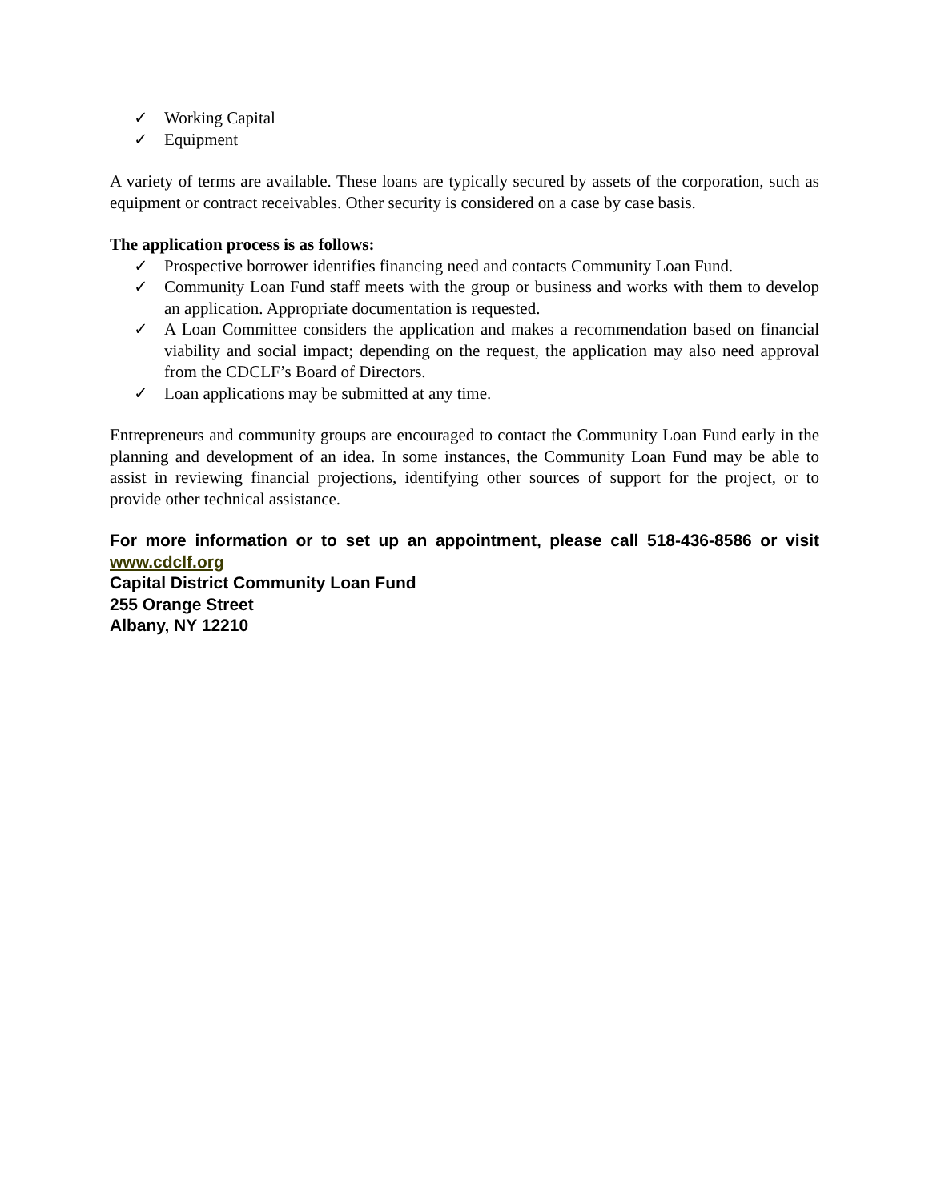✓ Working Capital
✓ Equipment
A variety of terms are available. These loans are typically secured by assets of the corporation, such as equipment or contract receivables. Other security is considered on a case by case basis.
The application process is as follows:
✓ Prospective borrower identifies financing need and contacts Community Loan Fund.
✓ Community Loan Fund staff meets with the group or business and works with them to develop an application. Appropriate documentation is requested.
✓ A Loan Committee considers the application and makes a recommendation based on financial viability and social impact; depending on the request, the application may also need approval from the CDCLF’s Board of Directors.
✓ Loan applications may be submitted at any time.
Entrepreneurs and community groups are encouraged to contact the Community Loan Fund early in the planning and development of an idea. In some instances, the Community Loan Fund may be able to assist in reviewing financial projections, identifying other sources of support for the project, or to provide other technical assistance.
For more information or to set up an appointment, please call 518-436-8586 or visit www.cdclf.org
Capital District Community Loan Fund
255 Orange Street
Albany, NY 12210